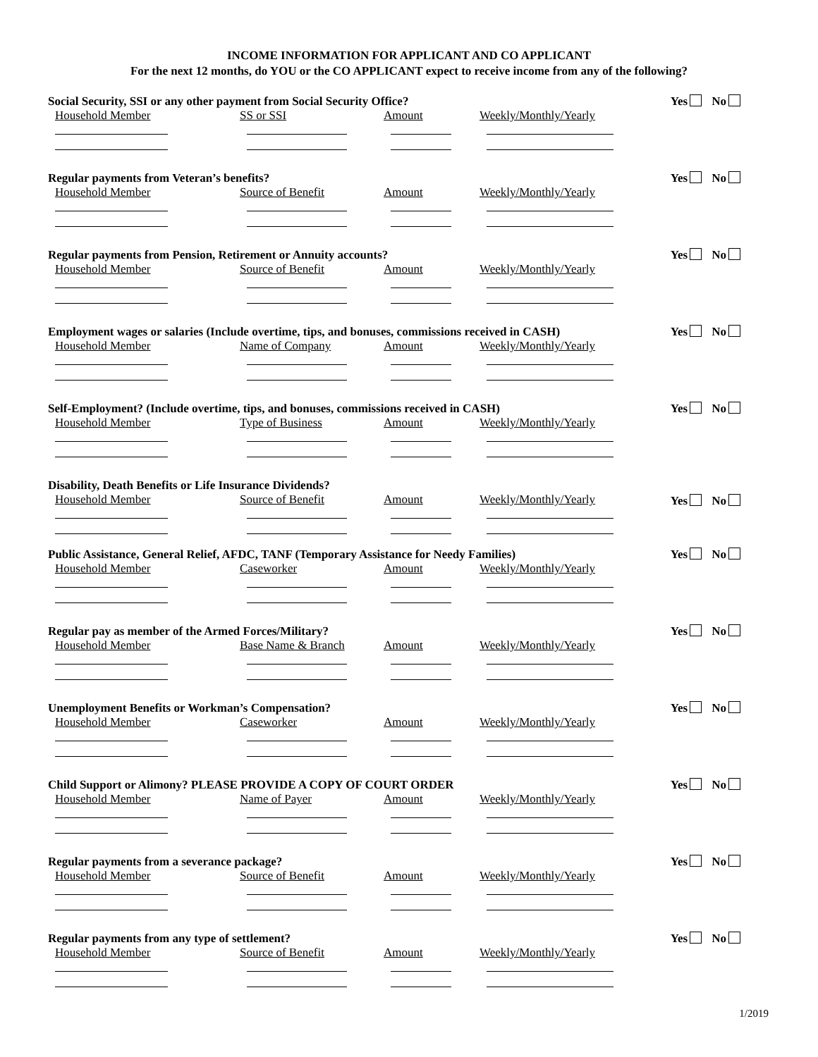INCOME INFORMATION FOR APPLICANT AND CO APPLICANT
For the next 12 months, do YOU or the CO APPLICANT expect to receive income from any of the following?
Social Security, SSI or any other payment from Social Security Office?
Yes No
Household Member SS or SSI Amount Weekly/Monthly/Yearly
Regular payments from Veteran’s benefits?
Yes No
Household Member Source of Benefit Amount Weekly/Monthly/Yearly
Regular payments from Pension, Retirement or Annuity accounts?
Yes No
Household Member Source of Benefit Amount Weekly/Monthly/Yearly
Employment wages or salaries (Include overtime, tips, and bonuses, commissions received in CASH)
Yes No
Household Member Name of Company Amount Weekly/Monthly/Yearly
Self-Employment? (Include overtime, tips, and bonuses, commissions received in CASH)
Yes No
Household Member Type of Business Amount Weekly/Monthly/Yearly
Disability, Death Benefits or Life Insurance Dividends?
Yes No
Household Member Source of Benefit Amount Weekly/Monthly/Yearly
Public Assistance, General Relief, AFDC, TANF (Temporary Assistance for Needy Families)
Yes No
Household Member Caseworker Amount Weekly/Monthly/Yearly
Regular pay as member of the Armed Forces/Military?
Yes No
Household Member Base Name & Branch Amount Weekly/Monthly/Yearly
Unemployment Benefits or Workman’s Compensation?
Yes No
Household Member Caseworker Amount Weekly/Monthly/Yearly
Child Support or Alimony? PLEASE PROVIDE A COPY OF COURT ORDER
Yes No
Household Member Name of Payer Amount Weekly/Monthly/Yearly
Regular payments from a severance package?
Yes No
Household Member Source of Benefit Amount Weekly/Monthly/Yearly
Regular payments from any type of settlement?
Yes No
Household Member Source of Benefit Amount Weekly/Monthly/Yearly
1/2019